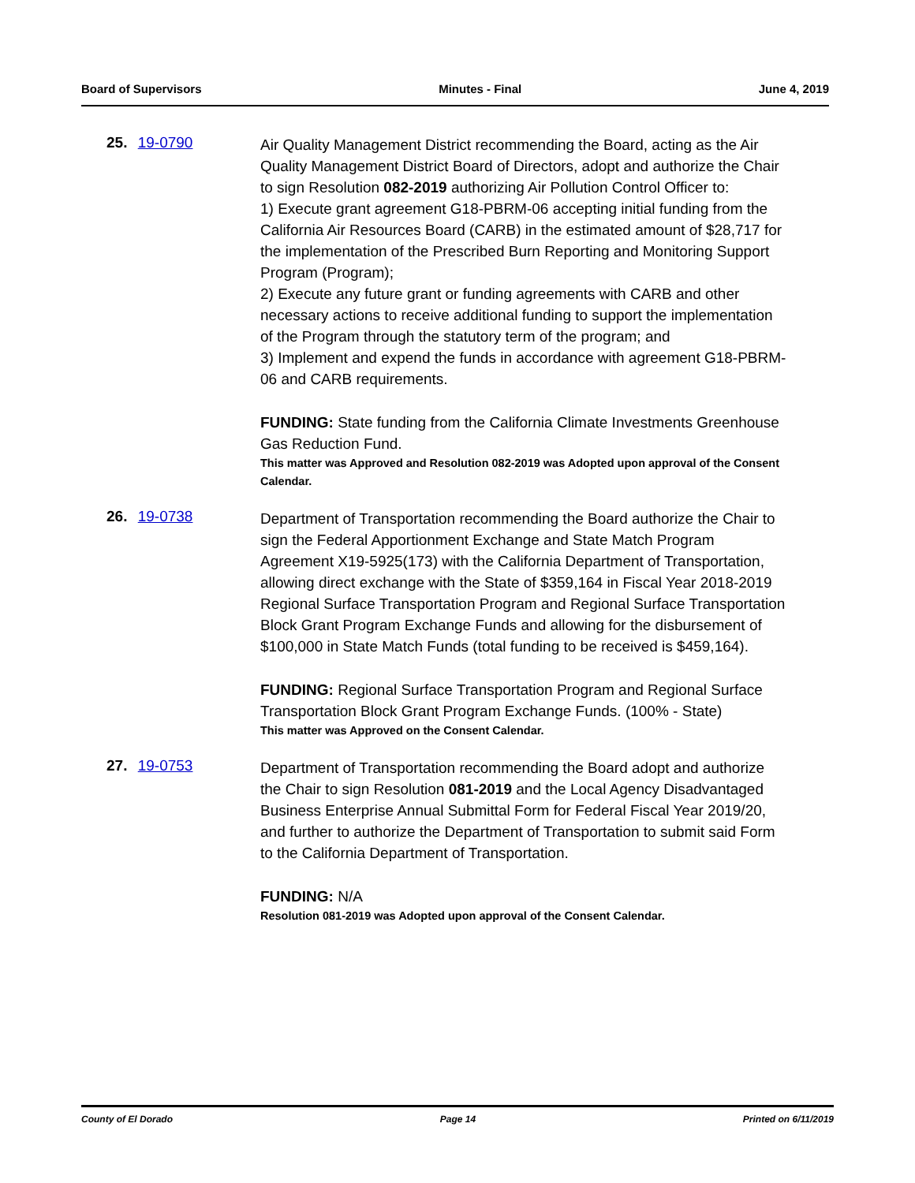Board of Supervisors Minutes - Final June 4, 2019
25. 19-0790
Air Quality Management District recommending the Board, acting as the Air Quality Management District Board of Directors, adopt and authorize the Chair to sign Resolution 082-2019 authorizing Air Pollution Control Officer to:
1) Execute grant agreement G18-PBRM-06 accepting initial funding from the California Air Resources Board (CARB) in the estimated amount of $28,717 for the implementation of the Prescribed Burn Reporting and Monitoring Support Program (Program);
2) Execute any future grant or funding agreements with CARB and other necessary actions to receive additional funding to support the implementation of the Program through the statutory term of the program; and
3) Implement and expend the funds in accordance with agreement G18-PBRM-06 and CARB requirements.
FUNDING: State funding from the California Climate Investments Greenhouse Gas Reduction Fund.
This matter was Approved and Resolution 082-2019 was Adopted upon approval of the Consent Calendar.
26. 19-0738
Department of Transportation recommending the Board authorize the Chair to sign the Federal Apportionment Exchange and State Match Program Agreement X19-5925(173) with the California Department of Transportation, allowing direct exchange with the State of $359,164 in Fiscal Year 2018-2019 Regional Surface Transportation Program and Regional Surface Transportation Block Grant Program Exchange Funds and allowing for the disbursement of $100,000 in State Match Funds (total funding to be received is $459,164).
FUNDING: Regional Surface Transportation Program and Regional Surface Transportation Block Grant Program Exchange Funds. (100% - State)
This matter was Approved on the Consent Calendar.
27. 19-0753
Department of Transportation recommending the Board adopt and authorize the Chair to sign Resolution 081-2019 and the Local Agency Disadvantaged Business Enterprise Annual Submittal Form for Federal Fiscal Year 2019/20, and further to authorize the Department of Transportation to submit said Form to the California Department of Transportation.
FUNDING: N/A
Resolution 081-2019 was Adopted upon approval of the Consent Calendar.
County of El Dorado Page 14 Printed on 6/11/2019